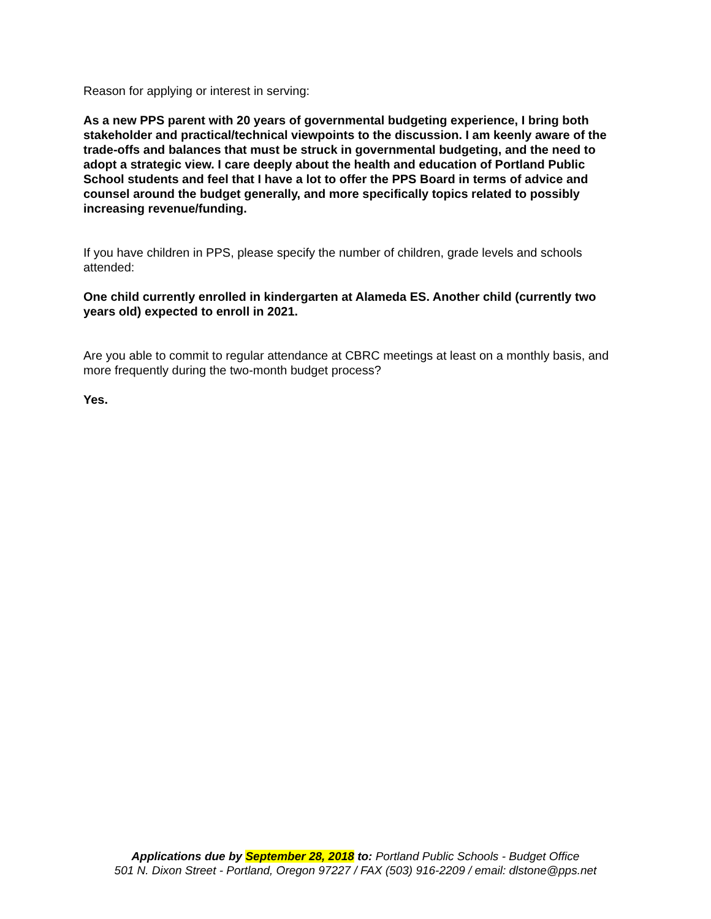Reason for applying or interest in serving:
As a new PPS parent with 20 years of governmental budgeting experience, I bring both stakeholder and practical/technical viewpoints to the discussion. I am keenly aware of the trade-offs and balances that must be struck in governmental budgeting, and the need to adopt a strategic view. I care deeply about the health and education of Portland Public School students and feel that I have a lot to offer the PPS Board in terms of advice and counsel around the budget generally, and more specifically topics related to possibly increasing revenue/funding.
If you have children in PPS, please specify the number of children, grade levels and schools attended:
One child currently enrolled in kindergarten at Alameda ES. Another child (currently two years old) expected to enroll in 2021.
Are you able to commit to regular attendance at CBRC meetings at least on a monthly basis, and more frequently during the two-month budget process?
Yes.
Applications due by September 28, 2018 to: Portland Public Schools - Budget Office
501 N. Dixon Street - Portland, Oregon 97227 / FAX (503) 916-2209 / email: dlstone@pps.net